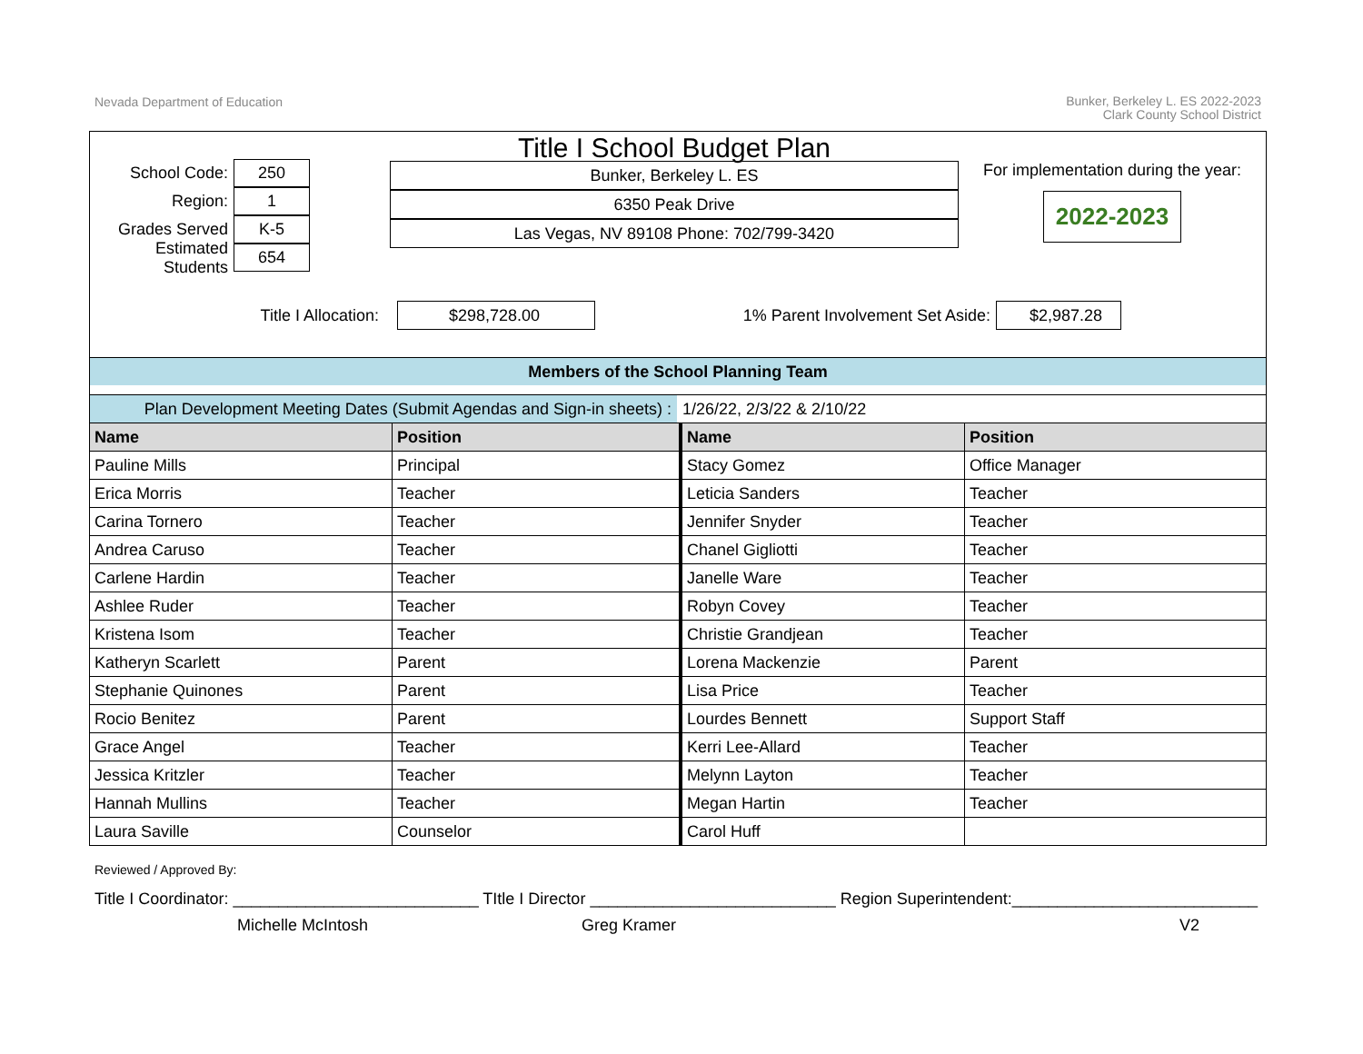Nevada Department of Education
Bunker, Berkeley L. ES 2022-2023
Clark County School District
School Code: 250
Region: 1
Grades Served K-5
Estimated Students 654
Title I School Budget Plan
Bunker, Berkeley L. ES
6350 Peak Drive
Las Vegas, NV 89108 Phone: 702/799-3420
For implementation during the year:
2022-2023
Title I Allocation: $298,728.00 1% Parent Involvement Set Aside: $2,987.28
Members of the School Planning Team
Plan Development Meeting Dates (Submit Agendas and Sign-in sheets) : 1/26/22, 2/3/22 & 2/10/22
| Name | Position | Name | Position |
| --- | --- | --- | --- |
| Pauline Mills | Principal | Stacy Gomez | Office Manager |
| Erica Morris | Teacher | Leticia Sanders | Teacher |
| Carina Tornero | Teacher | Jennifer Snyder | Teacher |
| Andrea Caruso | Teacher | Chanel Gigliotti | Teacher |
| Carlene Hardin | Teacher | Janelle Ware | Teacher |
| Ashlee Ruder | Teacher | Robyn Covey | Teacher |
| Kristena Isom | Teacher | Christie Grandjean | Teacher |
| Katheryn Scarlett | Parent | Lorena Mackenzie | Parent |
| Stephanie Quinones | Parent | Lisa Price | Teacher |
| Rocio Benitez | Parent | Lourdes Bennett | Support Staff |
| Grace Angel | Teacher | Kerri Lee-Allard | Teacher |
| Jessica Kritzler | Teacher | Melynn Layton | Teacher |
| Hannah Mullins | Teacher | Megan Hartin | Teacher |
| Laura Saville | Counselor | Carol Huff | |
Reviewed / Approved By:
Title I Coordinator: ___________________________ TItle I Director ___________________________ Region Superintendent:___________________________
Michelle McIntosh Greg Kramer V2